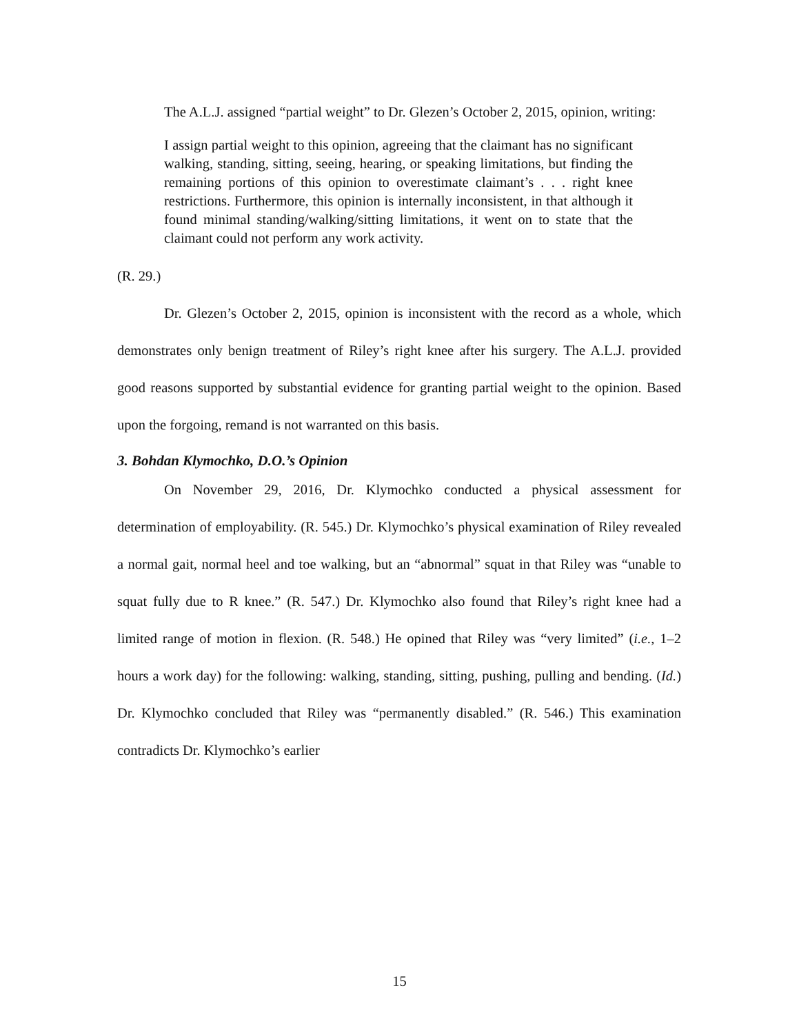The A.L.J. assigned “partial weight” to Dr. Glezen’s October 2, 2015, opinion, writing:
I assign partial weight to this opinion, agreeing that the claimant has no significant walking, standing, sitting, seeing, hearing, or speaking limitations, but finding the remaining portions of this opinion to overestimate claimant’s . . . right knee restrictions. Furthermore, this opinion is internally inconsistent, in that although it found minimal standing/walking/sitting limitations, it went on to state that the claimant could not perform any work activity.
(R. 29.)
Dr. Glezen’s October 2, 2015, opinion is inconsistent with the record as a whole, which demonstrates only benign treatment of Riley’s right knee after his surgery. The A.L.J. provided good reasons supported by substantial evidence for granting partial weight to the opinion. Based upon the forgoing, remand is not warranted on this basis.
3. Bohdan Klymochko, D.O.’s Opinion
On November 29, 2016, Dr. Klymochko conducted a physical assessment for determination of employability. (R. 545.) Dr. Klymochko’s physical examination of Riley revealed a normal gait, normal heel and toe walking, but an “abnormal” squat in that Riley was “unable to squat fully due to R knee.” (R. 547.) Dr. Klymochko also found that Riley’s right knee had a limited range of motion in flexion. (R. 548.) He opined that Riley was “very limited” (i.e., 1–2 hours a work day) for the following: walking, standing, sitting, pushing, pulling and bending. (Id.) Dr. Klymochko concluded that Riley was “permanently disabled.” (R. 546.) This examination contradicts Dr. Klymochko’s earlier
15